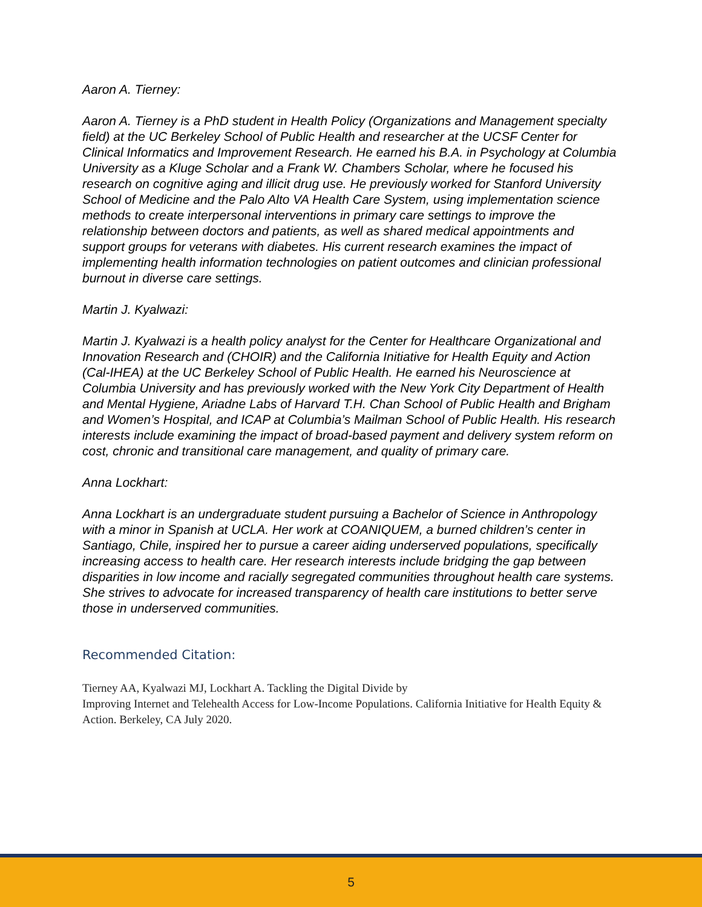Aaron A. Tierney:
Aaron A. Tierney is a PhD student in Health Policy (Organizations and Management specialty field) at the UC Berkeley School of Public Health and researcher at the UCSF Center for Clinical Informatics and Improvement Research. He earned his B.A. in Psychology at Columbia University as a Kluge Scholar and a Frank W. Chambers Scholar, where he focused his research on cognitive aging and illicit drug use. He previously worked for Stanford University School of Medicine and the Palo Alto VA Health Care System, using implementation science methods to create interpersonal interventions in primary care settings to improve the relationship between doctors and patients, as well as shared medical appointments and support groups for veterans with diabetes. His current research examines the impact of implementing health information technologies on patient outcomes and clinician professional burnout in diverse care settings.
Martin J. Kyalwazi:
Martin J. Kyalwazi is a health policy analyst for the Center for Healthcare Organizational and Innovation Research and (CHOIR) and the California Initiative for Health Equity and Action (Cal-IHEA) at the UC Berkeley School of Public Health. He earned his Neuroscience at Columbia University and has previously worked with the New York City Department of Health and Mental Hygiene, Ariadne Labs of Harvard T.H. Chan School of Public Health and Brigham and Women’s Hospital, and ICAP at Columbia’s Mailman School of Public Health. His research interests include examining the impact of broad-based payment and delivery system reform on cost, chronic and transitional care management, and quality of primary care.
Anna Lockhart:
Anna Lockhart is an undergraduate student pursuing a Bachelor of Science in Anthropology with a minor in Spanish at UCLA. Her work at COANIQUEM, a burned children’s center in Santiago, Chile, inspired her to pursue a career aiding underserved populations, specifically increasing access to health care. Her research interests include bridging the gap between disparities in low income and racially segregated communities throughout health care systems. She strives to advocate for increased transparency of health care institutions to better serve those in underserved communities.
Recommended Citation:
Tierney AA, Kyalwazi MJ, Lockhart A. Tackling the Digital Divide by
Improving Internet and Telehealth Access for Low-Income Populations. California Initiative for Health Equity & Action. Berkeley, CA July 2020.
5